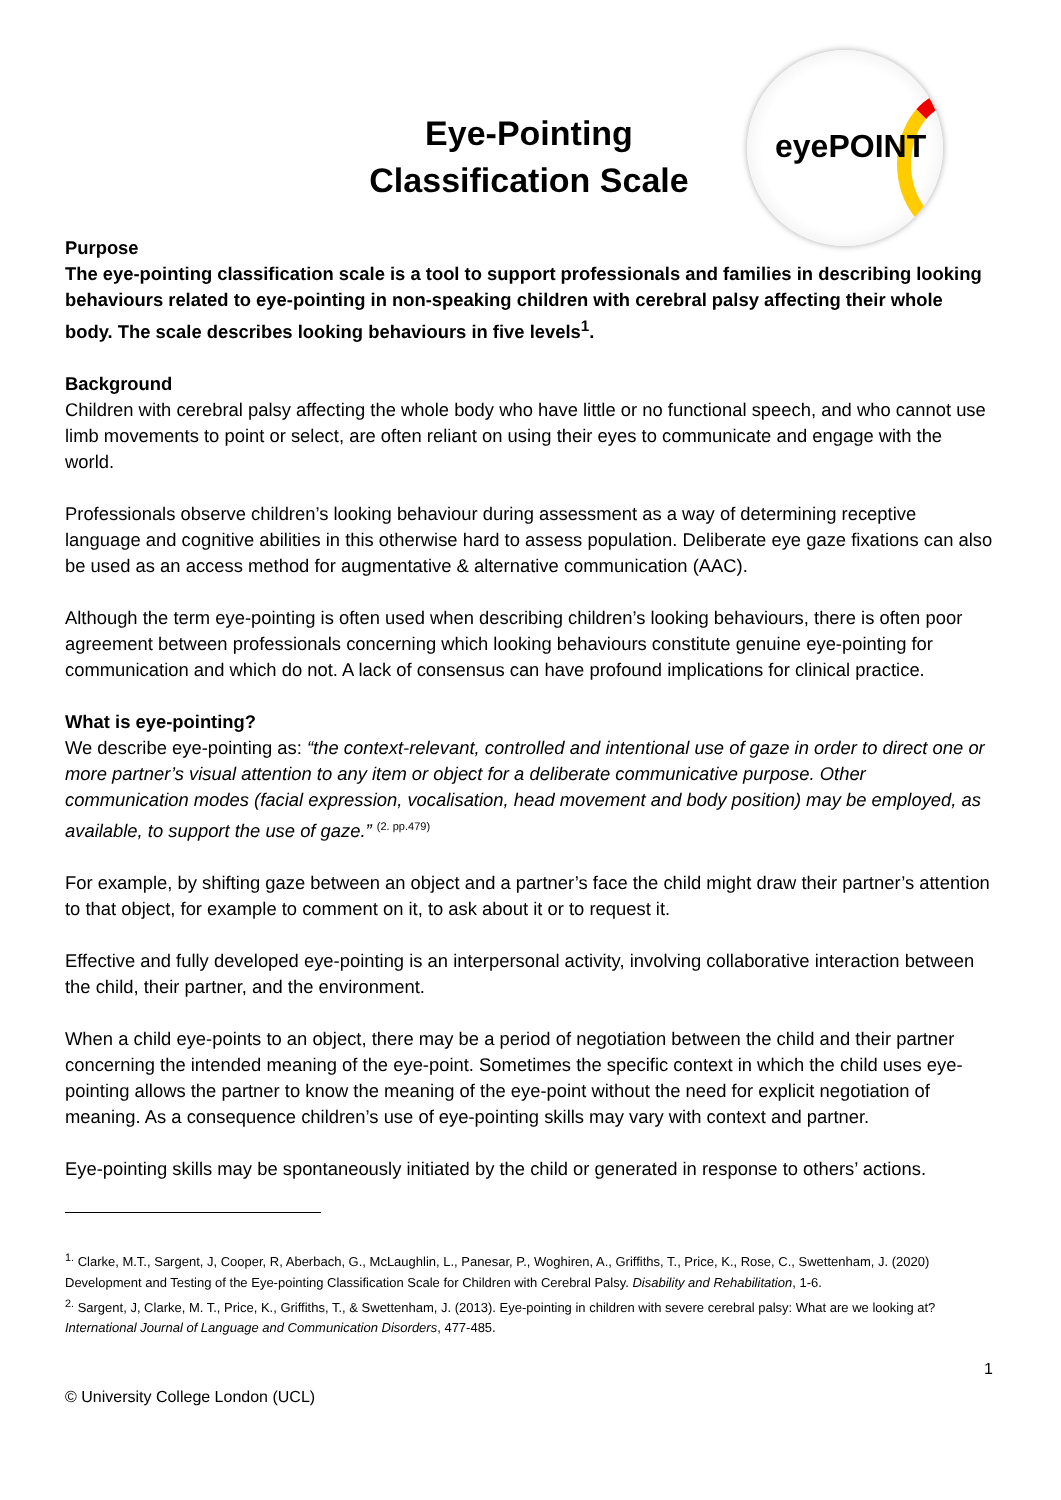Eye-Pointing
Classification Scale
eyePOINT
Purpose
The eye-pointing classification scale is a tool to support professionals and families in describing looking behaviours related to eye-pointing in non-speaking children with cerebral palsy affecting their whole body. The scale describes looking behaviours in five levels<sup>1</sup>.
Background
Children with cerebral palsy affecting the whole body who have little or no functional speech, and who cannot use limb movements to point or select, are often reliant on using their eyes to communicate and engage with the world.
Professionals observe children’s looking behaviour during assessment as a way of determining receptive language and cognitive abilities in this otherwise hard to assess population. Deliberate eye gaze fixations can also be used as an access method for augmentative & alternative communication (AAC).
Although the term eye-pointing is often used when describing children’s looking behaviours, there is often poor agreement between professionals concerning which looking behaviours constitute genuine eye-pointing for communication and which do not. A lack of consensus can have profound implications for clinical practice.
What is eye-pointing?
We describe eye-pointing as: “the context-relevant, controlled and intentional use of gaze in order to direct one or more partner’s visual attention to any item or object for a deliberate communicative purpose. Other communication modes (facial expression, vocalisation, head movement and body position) may be employed, as available, to support the use of gaze.” <sup>(2. pp.479)</sup>
For example, by shifting gaze between an object and a partner’s face the child might draw their partner’s attention to that object, for example to comment on it, to ask about it or to request it.
Effective and fully developed eye-pointing is an interpersonal activity, involving collaborative interaction between the child, their partner, and the environment.
When a child eye-points to an object, there may be a period of negotiation between the child and their partner concerning the intended meaning of the eye-point. Sometimes the specific context in which the child uses eye-pointing allows the partner to know the meaning of the eye-point without the need for explicit negotiation of meaning. As a consequence children’s use of eye-pointing skills may vary with context and partner.
Eye-pointing skills may be spontaneously initiated by the child or generated in response to others’ actions.
<sup>1.</sup> Clarke, M.T., Sargent, J, Cooper, R, Aberbach, G., McLaughlin, L., Panesar, P., Woghiren, A., Griffiths, T., Price, K., Rose, C., Swettenham, J. (2020) Development and Testing of the Eye-pointing Classification Scale for Children with Cerebral Palsy. Disability and Rehabilitation, 1-6.
<sup>2.</sup> Sargent, J, Clarke, M. T., Price, K., Griffiths, T., & Swettenham, J. (2013). Eye-pointing in children with severe cerebral palsy: What are we looking at? International Journal of Language and Communication Disorders, 477-485.
1
© University College London (UCL)